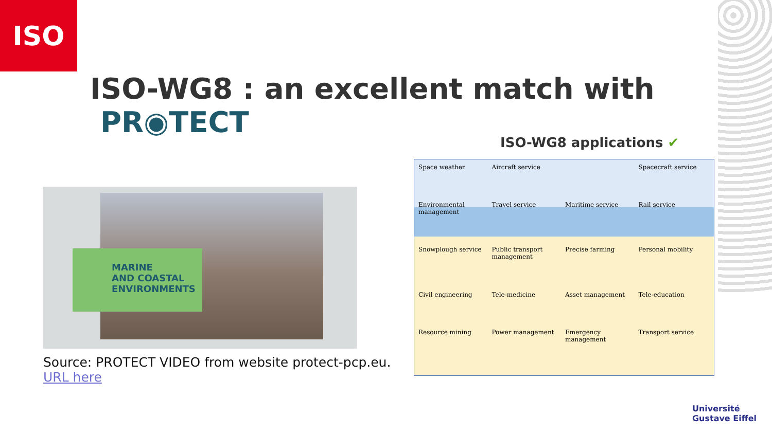ISO
ISO-WG8 : an excellent match with PR◉TECT
ISO-WG8 applications ✔
MARINE
AND COASTAL
ENVIRONMENTS
Source: PROTECT VIDEO from website protect-pcp.eu.
URL here
Space weather
Aircraft service
Spacecraft service
Environmental management
Travel service
Maritime service
Rail service
Snowplough service
Public transport management
Precise farming
Personal mobility
Civil engineering
Tele-medicine
Asset management
Tele-education
Resource mining
Power management
Emergency management
Transport service
Université
Gustave Eiffel